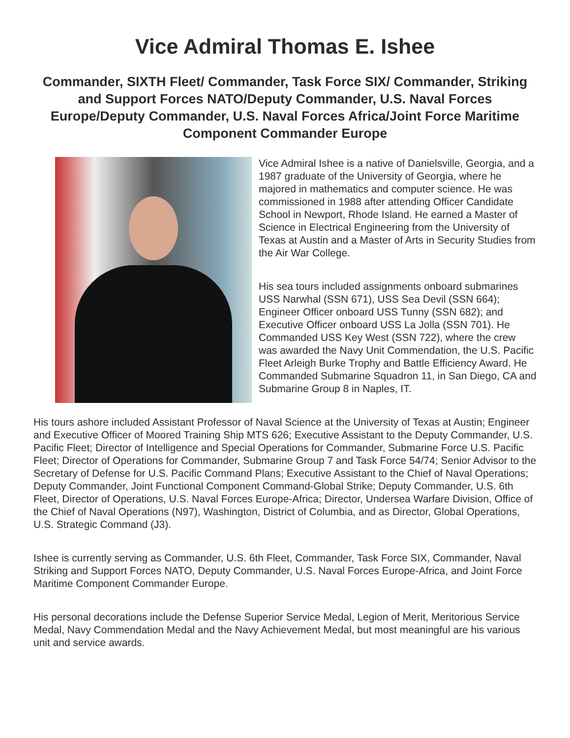Vice Admiral Thomas E. Ishee
Commander, SIXTH Fleet/ Commander, Task Force SIX/ Commander, Striking and Support Forces NATO/Deputy Commander, U.S. Naval Forces Europe/Deputy Commander, U.S. Naval Forces Africa/Joint Force Maritime Component Commander Europe
Vice Admiral Ishee is a native of Danielsville, Georgia, and a 1987 graduate of the University of Georgia, where he majored in mathematics and computer science. He was commissioned in 1988 after attending Officer Candidate School in Newport, Rhode Island. He earned a Master of Science in Electrical Engineering from the University of Texas at Austin and a Master of Arts in Security Studies from the Air War College.
His sea tours included assignments onboard submarines USS Narwhal (SSN 671), USS Sea Devil (SSN 664); Engineer Officer onboard USS Tunny (SSN 682); and Executive Officer onboard USS La Jolla (SSN 701). He Commanded USS Key West (SSN 722), where the crew was awarded the Navy Unit Commendation, the U.S. Pacific Fleet Arleigh Burke Trophy and Battle Efficiency Award. He Commanded Submarine Squadron 11, in San Diego, CA and Submarine Group 8 in Naples, IT.
His tours ashore included Assistant Professor of Naval Science at the University of Texas at Austin; Engineer and Executive Officer of Moored Training Ship MTS 626; Executive Assistant to the Deputy Commander, U.S. Pacific Fleet; Director of Intelligence and Special Operations for Commander, Submarine Force U.S. Pacific Fleet; Director of Operations for Commander, Submarine Group 7 and Task Force 54/74; Senior Advisor to the Secretary of Defense for U.S. Pacific Command Plans; Executive Assistant to the Chief of Naval Operations; Deputy Commander, Joint Functional Component Command-Global Strike; Deputy Commander, U.S. 6th Fleet, Director of Operations, U.S. Naval Forces Europe-Africa; Director, Undersea Warfare Division, Office of the Chief of Naval Operations (N97), Washington, District of Columbia, and as Director, Global Operations, U.S. Strategic Command (J3).
Ishee is currently serving as Commander, U.S. 6th Fleet, Commander, Task Force SIX, Commander, Naval Striking and Support Forces NATO, Deputy Commander, U.S. Naval Forces Europe-Africa, and Joint Force Maritime Component Commander Europe.
His personal decorations include the Defense Superior Service Medal, Legion of Merit, Meritorious Service Medal, Navy Commendation Medal and the Navy Achievement Medal, but most meaningful are his various unit and service awards.